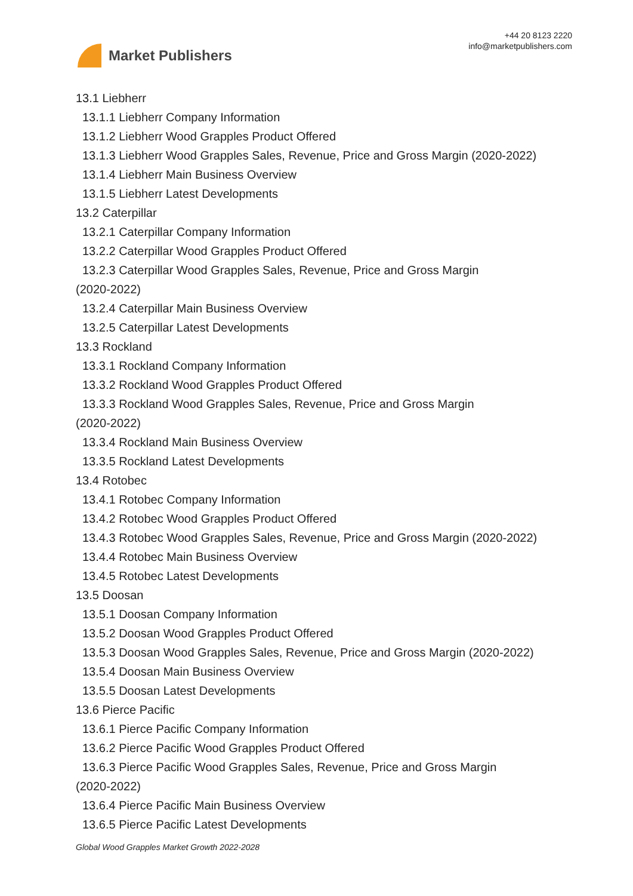Market Publishers
+44 20 8123 2220
info@marketpublishers.com
13.1 Liebherr
13.1.1 Liebherr Company Information
13.1.2 Liebherr Wood Grapples Product Offered
13.1.3 Liebherr Wood Grapples Sales, Revenue, Price and Gross Margin (2020-2022)
13.1.4 Liebherr Main Business Overview
13.1.5 Liebherr Latest Developments
13.2 Caterpillar
13.2.1 Caterpillar Company Information
13.2.2 Caterpillar Wood Grapples Product Offered
13.2.3 Caterpillar Wood Grapples Sales, Revenue, Price and Gross Margin
(2020-2022)
13.2.4 Caterpillar Main Business Overview
13.2.5 Caterpillar Latest Developments
13.3 Rockland
13.3.1 Rockland Company Information
13.3.2 Rockland Wood Grapples Product Offered
13.3.3 Rockland Wood Grapples Sales, Revenue, Price and Gross Margin
(2020-2022)
13.3.4 Rockland Main Business Overview
13.3.5 Rockland Latest Developments
13.4 Rotobec
13.4.1 Rotobec Company Information
13.4.2 Rotobec Wood Grapples Product Offered
13.4.3 Rotobec Wood Grapples Sales, Revenue, Price and Gross Margin (2020-2022)
13.4.4 Rotobec Main Business Overview
13.4.5 Rotobec Latest Developments
13.5 Doosan
13.5.1 Doosan Company Information
13.5.2 Doosan Wood Grapples Product Offered
13.5.3 Doosan Wood Grapples Sales, Revenue, Price and Gross Margin (2020-2022)
13.5.4 Doosan Main Business Overview
13.5.5 Doosan Latest Developments
13.6 Pierce Pacific
13.6.1 Pierce Pacific Company Information
13.6.2 Pierce Pacific Wood Grapples Product Offered
13.6.3 Pierce Pacific Wood Grapples Sales, Revenue, Price and Gross Margin
(2020-2022)
13.6.4 Pierce Pacific Main Business Overview
13.6.5 Pierce Pacific Latest Developments
Global Wood Grapples Market Growth 2022-2028